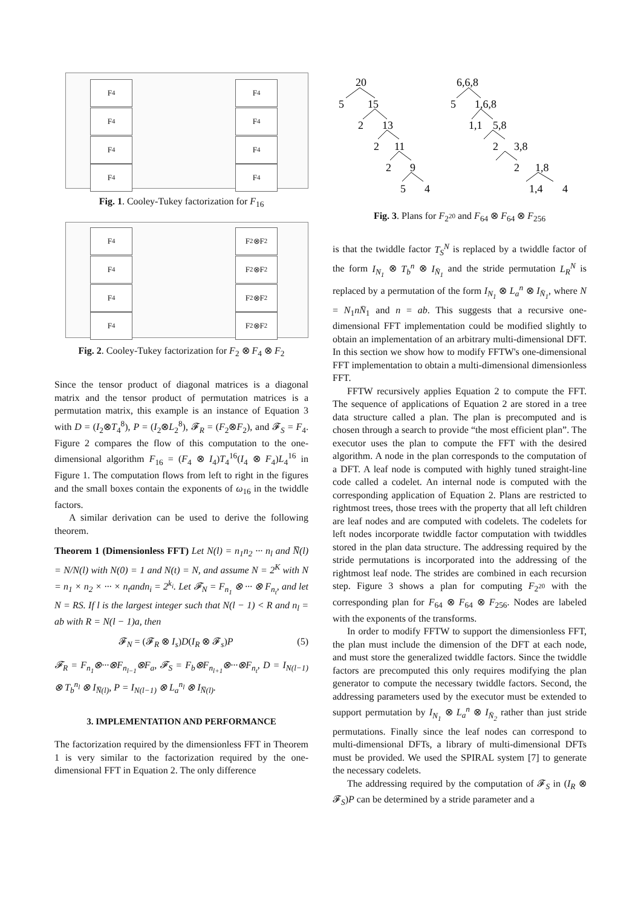F<sub>4</sub>
F<sub>4</sub>
F<sub>4</sub>
F<sub>4</sub>
F<sub>4</sub>
F<sub>4</sub>
F<sub>4</sub>
F<sub>4</sub>
Fig. 1. Cooley-Tukey factorization for F<sub>16</sub>
F<sub>4</sub>
F<sub>4</sub>
F<sub>4</sub>
F<sub>4</sub>
F<sub>2</sub>⊗F<sub>2</sub>
F<sub>2</sub>⊗F<sub>2</sub>
F<sub>2</sub>⊗F<sub>2</sub>
F<sub>2</sub>⊗F<sub>2</sub>
Fig. 2. Cooley-Tukey factorization for F<sub>2</sub> ⊗ F<sub>4</sub> ⊗ F<sub>2</sub>
Since the tensor product of diagonal matrices is a diagonal matrix and the tensor product of permutation matrices is a permutation matrix, this example is an instance of Equation 3 with D = (I<sub>2</sub>⊗T<sub>4</sub><sup>8</sup>), P = (I<sub>2</sub>⊗L<sub>2</sub><sup>8</sup>), 𝓕<sub>R</sub> = (F<sub>2</sub>⊗F<sub>2</sub>), and 𝓕<sub>S</sub> = F<sub>4</sub>. Figure 2 compares the flow of this computation to the one-dimensional algorithm F<sub>16</sub> = (F<sub>4</sub> ⊗ I<sub>4</sub>)T<sub>4</sub><sup>16</sup>(I<sub>4</sub> ⊗ F<sub>4</sub>)L<sub>4</sub><sup>16</sup> in Figure 1. The computation flows from left to right in the figures and the small boxes contain the exponents of ω<sub>16</sub> in the twiddle factors.
A similar derivation can be used to derive the following theorem.
Theorem 1 (Dimensionless FFT) Let N(l) = n<sub>1</sub>n<sub>2</sub> ··· n<sub>l</sub> and N̅(l) = N/N(l) with N(0) = 1 and N(t) = N, and assume N = 2<sup>K</sup> with N = n<sub>1</sub> × n<sub>2</sub> × ··· × n<sub>t</sub>andn<sub>i</sub> = 2<sup>k<sub>i</sub></sup>. Let 𝓕<sub>N</sub> = F<sub>n<sub>1</sub></sub> ⊗ ··· ⊗ F<sub>n<sub>t</sub></sub>, and let N = RS. If l is the largest integer such that N(l − 1) < R and n<sub>l</sub> = ab with R = N(l − 1)a, then
𝓕<sub>N</sub> = (𝓕<sub>R</sub> ⊗ I<sub>s</sub>)D(I<sub>R</sub> ⊗ 𝓕<sub>s</sub>)P (5)
𝓕<sub>R</sub> = F<sub>n<sub>1</sub></sub>⊗···⊗F<sub>n<sub>l−1</sub></sub>⊗F<sub>a</sub>, 𝓕<sub>S</sub> = F<sub>b</sub>⊗F<sub>n<sub>l+1</sub></sub>⊗···⊗F<sub>n<sub>t</sub></sub>, D = I<sub>N(l−1)</sub> ⊗ T<sub>b</sub><sup>n<sub>l</sub></sup> ⊗ I<sub>N̅(l)</sub>, P = I<sub>N(l−1)</sub> ⊗ L<sub>a</sub><sup>n<sub>l</sub></sup> ⊗ I<sub>N̅(l)</sub>.
3. IMPLEMENTATION AND PERFORMANCE
The factorization required by the dimensionless FFT in Theorem 1 is very similar to the factorization required by the one-dimensional FFT in Equation 2. The only difference
20
5
15
2
13
2
11
2
9
5
4
6,6,8
5
1,6,8
1,1
5,8
2
3,8
2
1,8
1,4
4
Fig. 3. Plans for F<sub>2<sup>20</sup></sub> and F<sub>64</sub> ⊗ F<sub>64</sub> ⊗ F<sub>256</sub>
is that the twiddle factor T<sub>S</sub><sup>N</sup> is replaced by a twiddle factor of the form I<sub>N<sub>1</sub></sub> ⊗ T<sub>b</sub><sup>n</sup> ⊗ I<sub>N̄<sub>1</sub></sub> and the stride permutation L<sub>R</sub><sup>N</sup> is replaced by a permutation of the form I<sub>N<sub>1</sub></sub> ⊗ L<sub>a</sub><sup>n</sup> ⊗ I<sub>N̄<sub>1</sub></sub>, where N = N<sub>1</sub>nN̄<sub>1</sub> and n = ab. This suggests that a recursive one-dimensional FFT implementation could be modified slightly to obtain an implementation of an arbitrary multi-dimensional DFT. In this section we show how to modify FFTW's one-dimensional FFT implementation to obtain a multi-dimensional dimensionless FFT.
FFTW recursively applies Equation 2 to compute the FFT. The sequence of applications of Equation 2 are stored in a tree data structure called a plan. The plan is precomputed and is chosen through a search to provide “the most efficient plan”. The executor uses the plan to compute the FFT with the desired algorithm. A node in the plan corresponds to the computation of a DFT. A leaf node is computed with highly tuned straight-line code called a codelet. An internal node is computed with the corresponding application of Equation 2. Plans are restricted to rightmost trees, those trees with the property that all left children are leaf nodes and are computed with codelets. The codelets for left nodes incorporate twiddle factor computation with twiddles stored in the plan data structure. The addressing required by the stride permutations is incorporated into the addressing of the rightmost leaf node. The strides are combined in each recursion step. Figure 3 shows a plan for computing F<sub>2<sup>20</sup></sub> with the corresponding plan for F<sub>64</sub> ⊗ F<sub>64</sub> ⊗ F<sub>256</sub>. Nodes are labeled with the exponents of the transforms.
In order to modify FFTW to support the dimensionless FFT, the plan must include the dimension of the DFT at each node, and must store the generalized twiddle factors. Since the twiddle factors are precomputed this only requires modifying the plan generator to compute the necessary twiddle factors. Second, the addressing parameters used by the executor must be extended to support permutation by I<sub>N<sub>1</sub></sub> ⊗ L<sub>a</sub><sup>n</sup> ⊗ I<sub>N̄<sub>2</sub></sub> rather than just stride permutations. Finally since the leaf nodes can correspond to multi-dimensional DFTs, a library of multi-dimensional DFTs must be provided. We used the SPIRAL system [7] to generate the necessary codelets.
The addressing required by the computation of 𝓕<sub>S</sub> in (I<sub>R</sub> ⊗ 𝓕<sub>S</sub>)P can be determined by a stride parameter and a